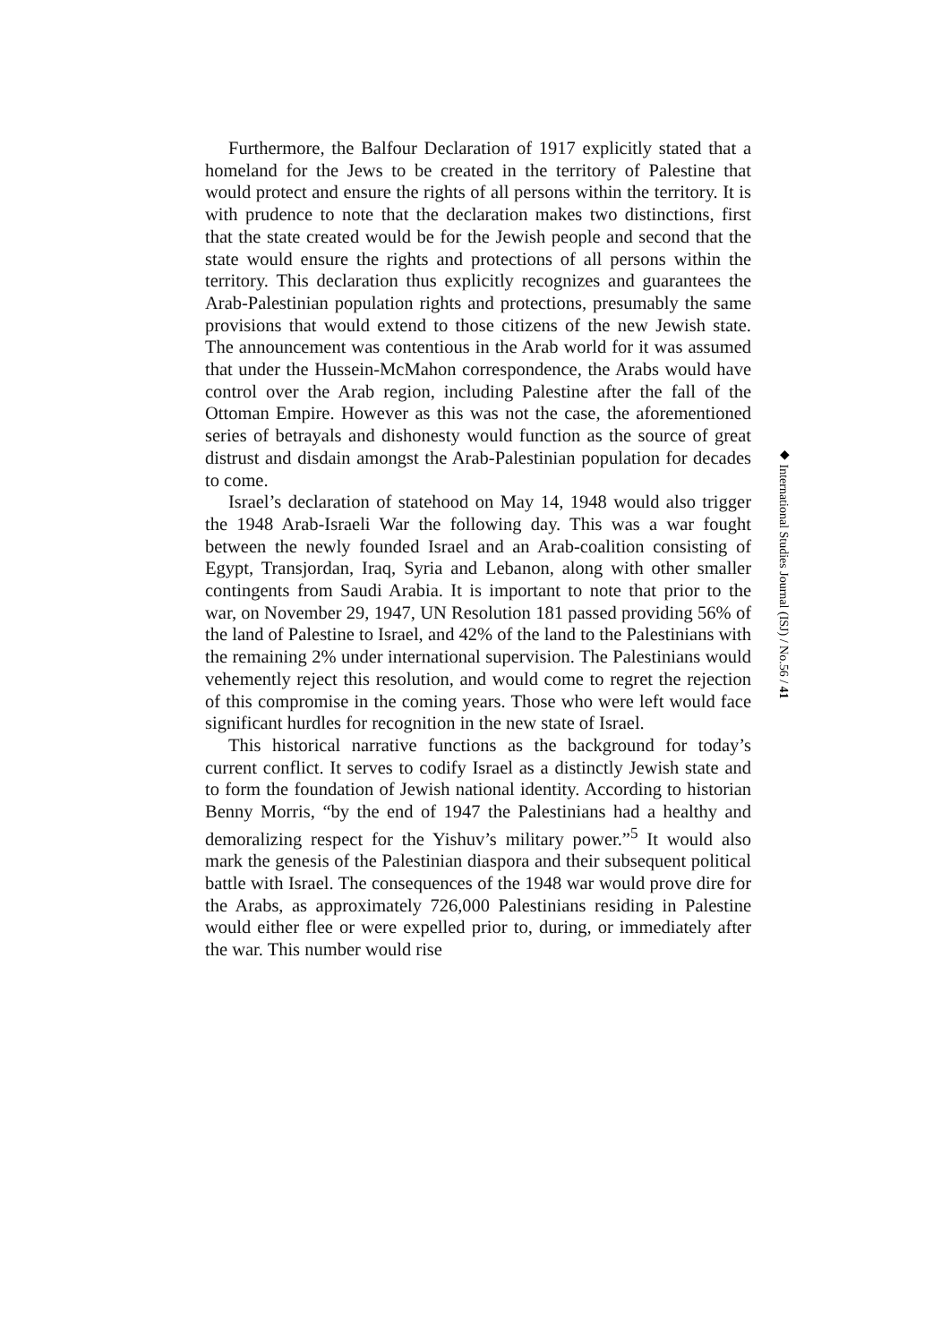Furthermore, the Balfour Declaration of 1917 explicitly stated that a homeland for the Jews to be created in the territory of Palestine that would protect and ensure the rights of all persons within the territory. It is with prudence to note that the declaration makes two distinctions, first that the state created would be for the Jewish people and second that the state would ensure the rights and protections of all persons within the territory. This declaration thus explicitly recognizes and guarantees the Arab-Palestinian population rights and protections, presumably the same provisions that would extend to those citizens of the new Jewish state. The announcement was contentious in the Arab world for it was assumed that under the Hussein-McMahon correspondence, the Arabs would have control over the Arab region, including Palestine after the fall of the Ottoman Empire. However as this was not the case, the aforementioned series of betrayals and dishonesty would function as the source of great distrust and disdain amongst the Arab-Palestinian population for decades to come.
Israel’s declaration of statehood on May 14, 1948 would also trigger the 1948 Arab-Israeli War the following day. This was a war fought between the newly founded Israel and an Arab-coalition consisting of Egypt, Transjordan, Iraq, Syria and Lebanon, along with other smaller contingents from Saudi Arabia. It is important to note that prior to the war, on November 29, 1947, UN Resolution 181 passed providing 56% of the land of Palestine to Israel, and 42% of the land to the Palestinians with the remaining 2% under international supervision. The Palestinians would vehemently reject this resolution, and would come to regret the rejection of this compromise in the coming years. Those who were left would face significant hurdles for recognition in the new state of Israel.
This historical narrative functions as the background for today’s current conflict. It serves to codify Israel as a distinctly Jewish state and to form the foundation of Jewish national identity. According to historian Benny Morris, “by the end of 1947 the Palestinians had a healthy and demoralizing respect for the Yishuv’s military power.”<sup>5</sup> It would also mark the genesis of the Palestinian diaspora and their subsequent political battle with Israel. The consequences of the 1948 war would prove dire for the Arabs, as approximately 726,000 Palestinians residing in Palestine would either flee or were expelled prior to, during, or immediately after the war. This number would rise
◆ International Studies Journal (ISJ) / No.56 / 41